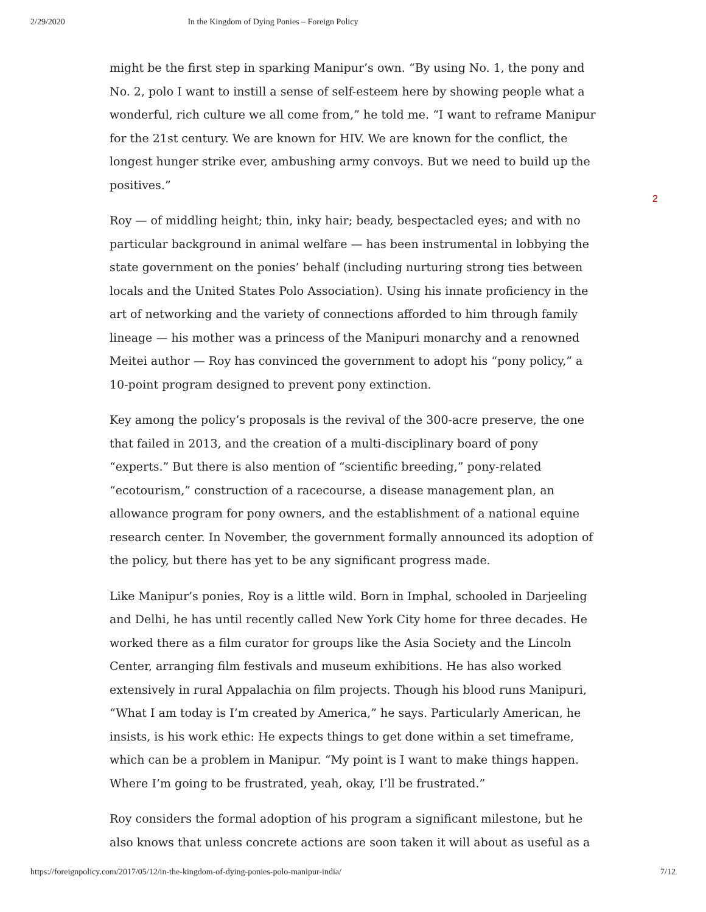2/29/2020 In the Kingdom of Dying Ponies – Foreign Policy
might be the first step in sparking Manipur’s own. “By using No. 1, the pony and No. 2, polo I want to instill a sense of self-esteem here by showing people what a wonderful, rich culture we all come from,” he told me. “I want to reframe Manipur for the 21st century. We are known for HIV. We are known for the conflict, the longest hunger strike ever, ambushing army convoys. But we need to build up the positives.”
Roy — of middling height; thin, inky hair; beady, bespectacled eyes; and with no particular background in animal welfare — has been instrumental in lobbying the state government on the ponies’ behalf (including nurturing strong ties between locals and the United States Polo Association). Using his innate proficiency in the art of networking and the variety of connections afforded to him through family lineage — his mother was a princess of the Manipuri monarchy and a renowned Meitei author — Roy has convinced the government to adopt his “pony policy,” a 10-point program designed to prevent pony extinction.
Key among the policy’s proposals is the revival of the 300-acre preserve, the one that failed in 2013, and the creation of a multi-disciplinary board of pony “experts.” But there is also mention of “scientific breeding,” pony-related “ecotourism,” construction of a racecourse, a disease management plan, an allowance program for pony owners, and the establishment of a national equine research center. In November, the government formally announced its adoption of the policy, but there has yet to be any significant progress made.
Like Manipur’s ponies, Roy is a little wild. Born in Imphal, schooled in Darjeeling and Delhi, he has until recently called New York City home for three decades. He worked there as a film curator for groups like the Asia Society and the Lincoln Center, arranging film festivals and museum exhibitions. He has also worked extensively in rural Appalachia on film projects. Though his blood runs Manipuri, “What I am today is I’m created by America,” he says. Particularly American, he insists, is his work ethic: He expects things to get done within a set timeframe, which can be a problem in Manipur. “My point is I want to make things happen. Where I’m going to be frustrated, yeah, okay, I’ll be frustrated.”
Roy considers the formal adoption of his program a significant milestone, but he also knows that unless concrete actions are soon taken it will about as useful as a
2
https://foreignpolicy.com/2017/05/12/in-the-kingdom-of-dying-ponies-polo-manipur-india/ 7/12